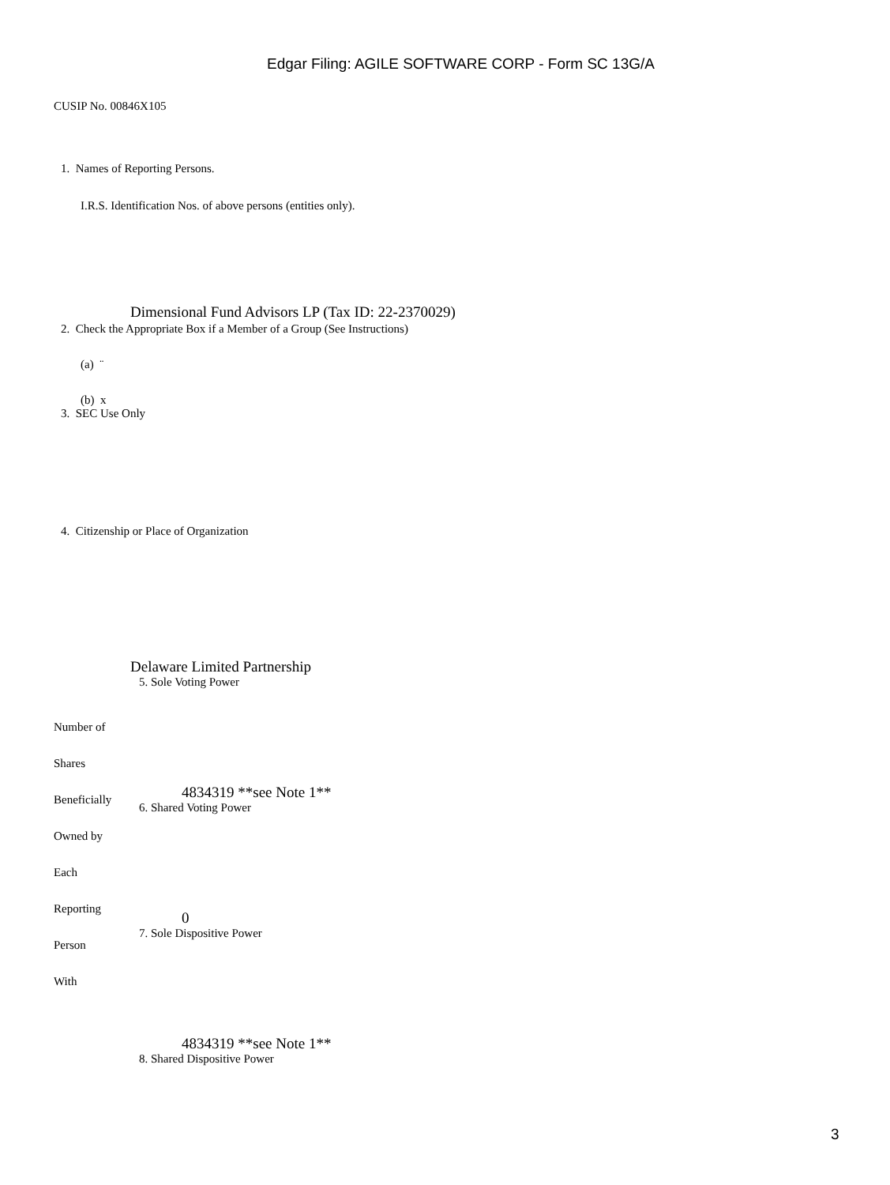Edgar Filing: AGILE SOFTWARE CORP - Form SC 13G/A
CUSIP No. 00846X105
1. Names of Reporting Persons.
I.R.S. Identification Nos. of above persons (entities only).
Dimensional Fund Advisors LP (Tax ID: 22-2370029)
2. Check the Appropriate Box if a Member of a Group (See Instructions)
(a) ¨
(b) x
3. SEC Use Only
4. Citizenship or Place of Organization
Delaware Limited Partnership
Number of
Shares
Beneficially
Owned by
Each
Reporting
Person
With
5. Sole Voting Power
4834319 **see Note 1**
6. Shared Voting Power
0
7. Sole Dispositive Power
4834319 **see Note 1**
8. Shared Dispositive Power
3